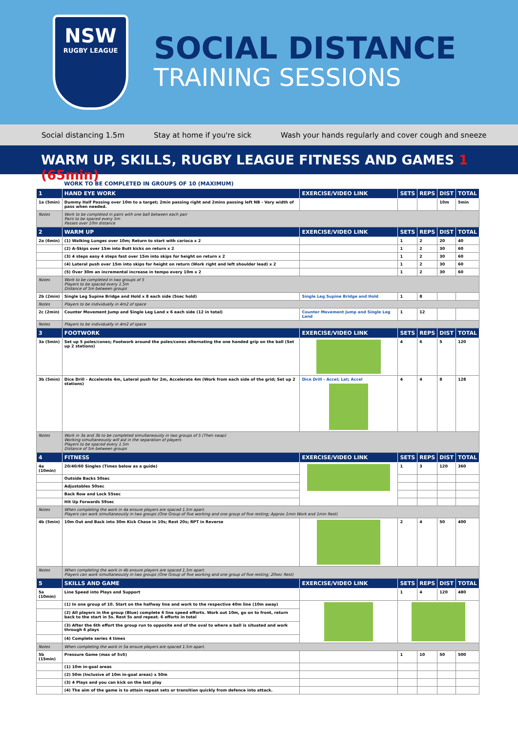NSW
RUGBY LEAGUE
SOCIAL DISTANCE
TRAINING SESSIONS
Social distancing 1.5m Stay at home if you're sick Wash your hands regularly and cover cough and sneeze
WARM UP, SKILLS, RUGBY LEAGUE FITNESS AND GAMES 1 (65min)
| | WORK TO BE COMPLETED IN GROUPS OF 10 (MAXIMUM) | | | | | |
| 1 | HAND EYE WORK | EXERCISE/VIDEO LINK | SETS | REPS | DIST | TOTAL |
| 1a (5min) | Dummy Half Passing over 10m to a target; 2min passing right and 2mins passing left NB - Vary width of pass when needed. | | | | 10m | 5min |
| Notes | Work to be completed in pairs with one ball between each pair Pairs to be spaced every 5m Passes over 10m distance | | | | | |
| 2 | WARM UP | EXERCISE/VIDEO LINK | SETS | REPS | DIST | TOTAL |
| 2a (6min) | (1) Walking Lunges over 10m; Return to start with carioca x 2 | | 1 | 2 | 20 | 40 |
| | (2) A-Skips over 15m into Butt kicks on return x 2 | | 1 | 2 | 30 | 60 |
| | (3) 4 steps easy 4 steps fast over 15m into skips for height on return x 2 | | 1 | 2 | 30 | 60 |
| | (4) Lateral push over 15m into skips for height on return (Work right and left shoulder lead) x 2 | | 1 | 2 | 30 | 60 |
| | (5) Over 30m an incremental increase in tempo every 10m x 2 | | 1 | 2 | 30 | 60 |
| Notes | Work to be completed in two groups of 5 Players to be spaced every 1.5m Distance of 5m between groups | | | | | |
| 2b (2min) | Single Leg Supine Bridge and Hold x 8 each side (5sec hold) | Single Leg Supine Bridge and Hold | 1 | 8 | | |
| Notes | Players to be individually in 4m2 of space | | | | | |
| 2c (2min) | Counter Movement Jump and Single Leg Land x 6 each side (12 in total) | Counter Movement Jump and Single Leg Land | 1 | 12 | | |
| Notes | Players to be individually in 4m2 of space | | | | | |
| 3 | FOOTWORK | EXERCISE/VIDEO LINK | SETS | REPS | DIST | TOTAL |
| 3a (5min) | Set up 5 poles/cones; Footwork around the poles/cones alternating the one handed grip on the ball (Set up 2 stations) | | 4 | 6 | 5 | 120 |
| 3b (5min) | Dice Drill - Accelerate 4m, Lateral push for 2m, Accelerate 4m (Work from each side of the grid; Set up 2 stations) | Dice Drill - Accel; Lat; Accel | 4 | 4 | 8 | 128 |
| Notes | Work in 3a and 3b to be completed simultaneously in two groups of 5 (Then swap) Working simultaneously will aid in the separation of players Players to be spaced every 1.5m Distance of 5m between groups | | | | | |
| 4 | FITNESS | EXERCISE/VIDEO LINK | SETS | REPS | DIST | TOTAL |
| 4a (10min) | 20/40/60 Singles (Times below as a guide) | | 1 | 3 | 120 | 360 |
| | Outside Backs 50sec | | | | | |
| | Adjustables 50sec | | | | | |
| | Back Row and Lock 55sec | | | | | |
| | Hit Up Forwards 59sec | | | | | |
| Notes | When completing the work in 4a ensure players are spaced 1.5m apart. Players can work simultaneously in two groups (One Group of five working and one group of five resting; Approx 1min Work and 1min Rest) | | | | | |
| 4b (5min) | 10m Out and Back into 30m Kick Chase in 10s; Rest 20s; RPT in Reverse | | 2 | 4 | 50 | 400 |
| Notes | When completing the work in 4b ensure players are spaced 1.5m apart. Players can work simultaneously in two groups (One Group of five working and one group of five resting; 20sec Rest) | | | | | |
| 5 | SKILLS AND GAME | EXERCISE/VIDEO LINK | SETS | REPS | DIST | TOTAL |
| 5a (10min) | Line Speed into Plays and Support | | 1 | 4 | 120 | 480 |
| | (1) In one group of 10. Start on the halfway line and work to the respective 40m line (10m away) | | | | | |
| | (2) All players in the group (Blue) complete 6 line speed efforts. Work out 10m, go on to front, return back to the start in 5s. Rest 5s and repeat. 6 efforts in total | | | | | |
| | (3) After the 6th effort the group run to opposite end of the oval to where a ball is situated and work through 6 plays | | | | | |
| | (4) Complete series 4 times | | | | | |
| Notes | When completing the work in 5a ensure players are spaced 1.5m apart. | | | | | |
| 5b (15min) | Pressure Game (max of 5v5) | | 1 | 10 | 50 | 500 |
| | (1) 10m in-goal areas | | | | | |
| | (2) 50m (Inclusive of 10m in-goal areas) x 50m | | | | | |
| | (3) 4 Plays and you can kick on the last play | | | | | |
| | (4) The aim of the game is to attain repeat sets or transition quickly from defence into attack. | | | | | |